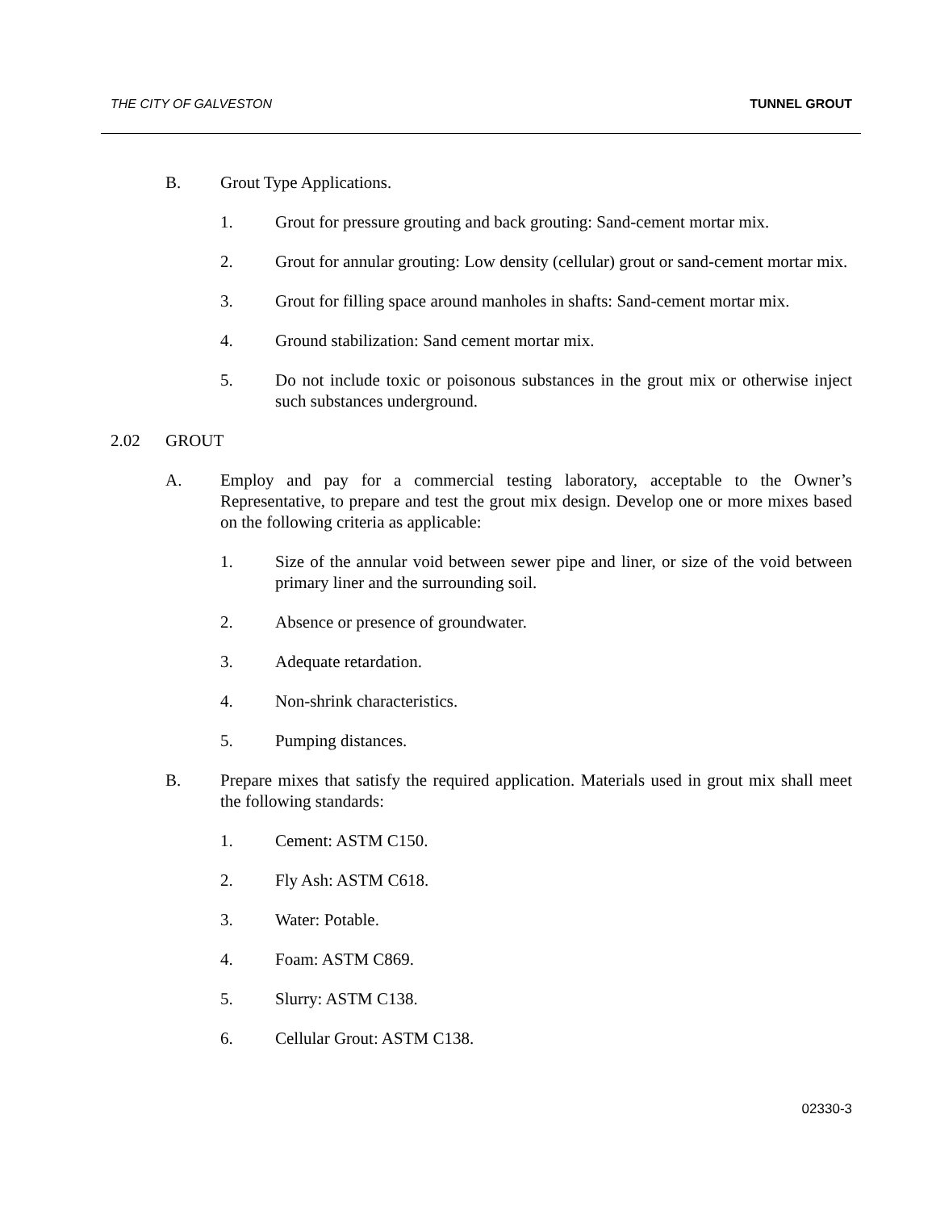THE CITY OF GALVESTON TUNNEL GROUT
B. Grout Type Applications.
1. Grout for pressure grouting and back grouting: Sand-cement mortar mix.
2. Grout for annular grouting: Low density (cellular) grout or sand-cement mortar mix.
3. Grout for filling space around manholes in shafts: Sand-cement mortar mix.
4. Ground stabilization: Sand cement mortar mix.
5. Do not include toxic or poisonous substances in the grout mix or otherwise inject such substances underground.
2.02 GROUT
A. Employ and pay for a commercial testing laboratory, acceptable to the Owner’s Representative, to prepare and test the grout mix design. Develop one or more mixes based on the following criteria as applicable:
1. Size of the annular void between sewer pipe and liner, or size of the void between primary liner and the surrounding soil.
2. Absence or presence of groundwater.
3. Adequate retardation.
4. Non-shrink characteristics.
5. Pumping distances.
B. Prepare mixes that satisfy the required application. Materials used in grout mix shall meet the following standards:
1. Cement: ASTM C150.
2. Fly Ash: ASTM C618.
3. Water: Potable.
4. Foam: ASTM C869.
5. Slurry: ASTM C138.
6. Cellular Grout: ASTM C138.
02330-3